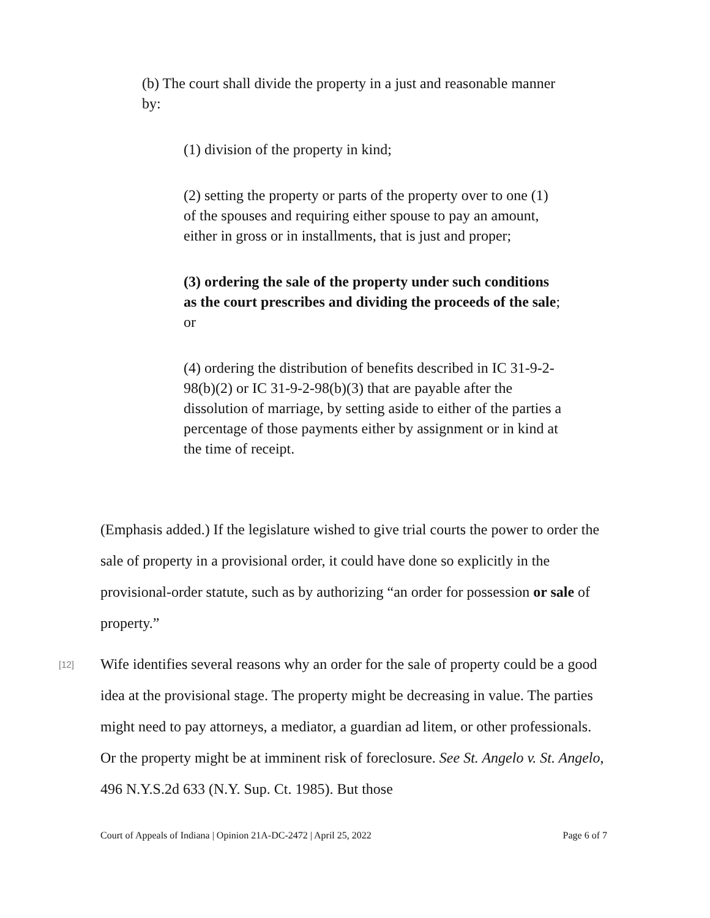(b) The court shall divide the property in a just and reasonable manner by:
(1) division of the property in kind;
(2) setting the property or parts of the property over to one (1) of the spouses and requiring either spouse to pay an amount, either in gross or in installments, that is just and proper;
(3) ordering the sale of the property under such conditions as the court prescribes and dividing the proceeds of the sale; or
(4) ordering the distribution of benefits described in IC 31-9-2-98(b)(2) or IC 31-9-2-98(b)(3) that are payable after the dissolution of marriage, by setting aside to either of the parties a percentage of those payments either by assignment or in kind at the time of receipt.
(Emphasis added.) If the legislature wished to give trial courts the power to order the sale of property in a provisional order, it could have done so explicitly in the provisional-order statute, such as by authorizing “an order for possession or sale of property.”
[12] Wife identifies several reasons why an order for the sale of property could be a good idea at the provisional stage. The property might be decreasing in value. The parties might need to pay attorneys, a mediator, a guardian ad litem, or other professionals. Or the property might be at imminent risk of foreclosure. See St. Angelo v. St. Angelo, 496 N.Y.S.2d 633 (N.Y. Sup. Ct. 1985). But those
Court of Appeals of Indiana | Opinion 21A-DC-2472 | April 25, 2022 Page 6 of 7